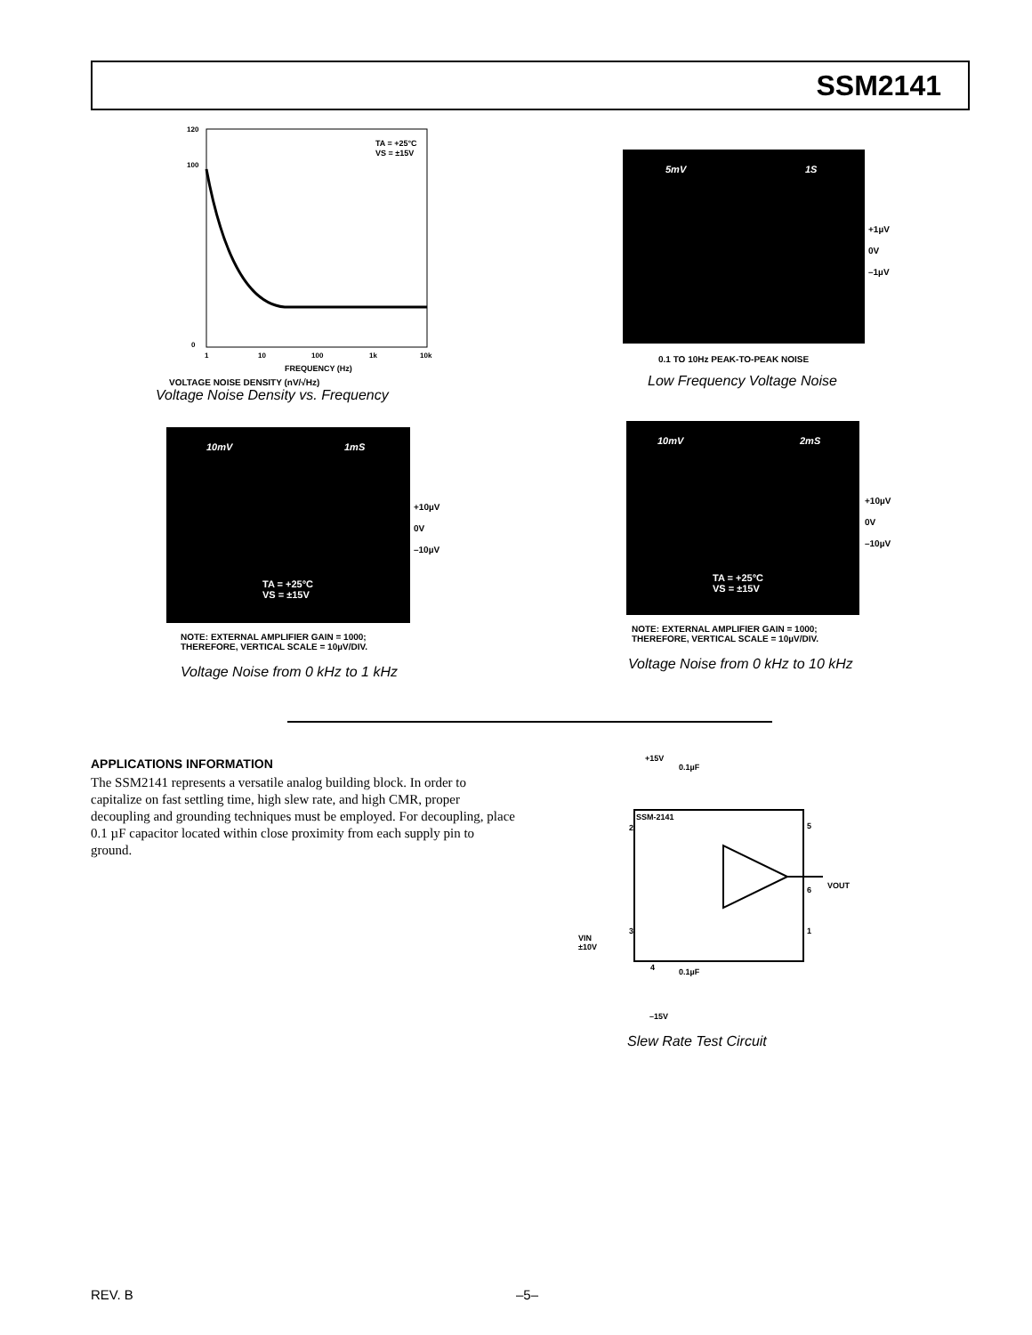SSM2141
120
100
0
1
10
100
1k
10k
FREQUENCY (Hz)
TA = +25°C
VS = ±15V
VOLTAGE NOISE DENSITY (nV/√Hz)
Voltage Noise Density vs. Frequency
5mV 1S
+1µV
0V
–1µV
0.1 TO 10Hz PEAK-TO-PEAK NOISE
Low Frequency Voltage Noise
10mV 1mS
TA = +25°C
VS = ±15V
+10µV
0V
–10µV
NOTE: EXTERNAL AMPLIFIER GAIN = 1000;
THEREFORE, VERTICAL SCALE = 10µV/DIV.
Voltage Noise from 0 kHz to 1 kHz
10mV 2mS
TA = +25°C
VS = ±15V
+10µV
0V
–10µV
NOTE: EXTERNAL AMPLIFIER GAIN = 1000;
THEREFORE, VERTICAL SCALE = 10µV/DIV.
Voltage Noise from 0 kHz to 10 kHz
APPLICATIONS INFORMATION
The SSM2141 represents a versatile analog building block. In order to capitalize on fast settling time, high slew rate, and high CMR, proper decoupling and grounding techniques must be employed. For decoupling, place 0.1 µF capacitor located within close proximity from each supply pin to ground.
+15V
0.1µF
SSM-2141
2
5
6
VOUT
3
1
VIN
±10V
4
0.1µF
–15V
Slew Rate Test Circuit
REV. B –5–